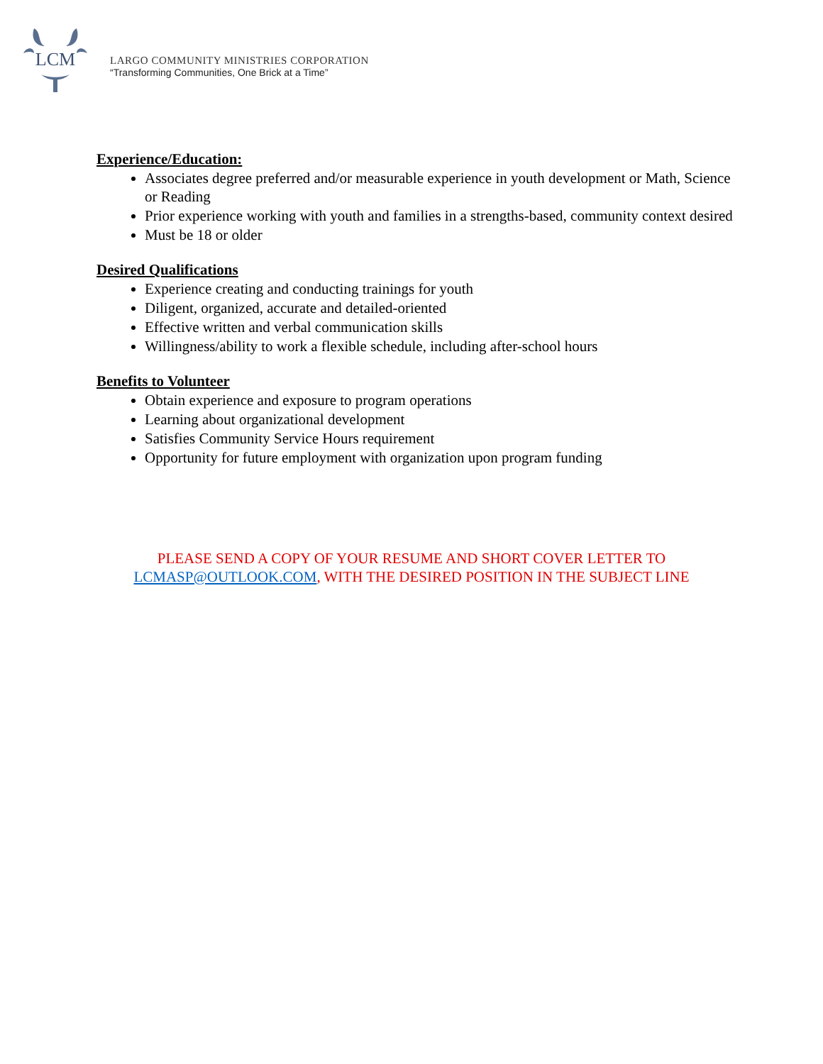LCM
LARGO COMMUNITY MINISTRIES CORPORATION
“Transforming Communities, One Brick at a Time”
Experience/Education:
Associates degree preferred and/or measurable experience in youth development or Math, Science or Reading
Prior experience working with youth and families in a strengths-based, community context desired
Must be 18 or older
Desired Qualifications
Experience creating and conducting trainings for youth
Diligent, organized, accurate and detailed-oriented
Effective written and verbal communication skills
Willingness/ability to work a flexible schedule, including after-school hours
Benefits to Volunteer
Obtain experience and exposure to program operations
Learning about organizational development
Satisfies Community Service Hours requirement
Opportunity for future employment with organization upon program funding
PLEASE SEND A COPY OF YOUR RESUME AND SHORT COVER LETTER TO
LCMASP@OUTLOOK.COM, WITH THE DESIRED POSITION IN THE SUBJECT LINE